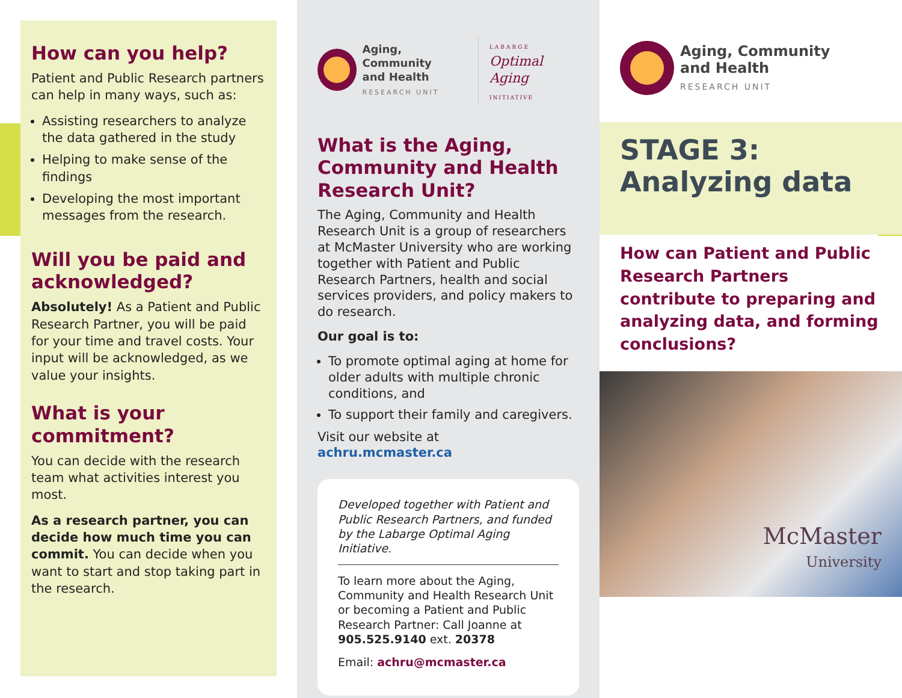How can you help?
Patient and Public Research partners can help in many ways, such as:
Assisting researchers to analyze the data gathered in the study
Helping to make sense of the findings
Developing the most important messages from the research.
Will you be paid and acknowledged?
Absolutely! As a Patient and Public Research Partner, you will be paid for your time and travel costs. Your input will be acknowledged, as we value your insights.
What is your commitment?
You can decide with the research team what activities interest you most.
As a research partner, you can decide how much time you can commit. You can decide when you want to start and stop taking part in the research.
Aging, Community
and Health
RESEARCH UNIT
LABARGE
Optimal Aging
INITIATIVE
What is the Aging, Community and Health Research Unit?
The Aging, Community and Health Research Unit is a group of researchers at McMaster University who are working together with Patient and Public Research Partners, health and social services providers, and policy makers to do research.
Our goal is to:
To promote optimal aging at home for older adults with multiple chronic conditions, and
To support their family and caregivers.
Visit our website at
achru.mcmaster.ca
Developed together with Patient and Public Research Partners, and funded by the Labarge Optimal Aging Initiative.
To learn more about the Aging, Community and Health Research Unit or becoming a Patient and Public Research Partner: Call Joanne at 905.525.9140 ext. 20378
Email: achru@mcmaster.ca
Aging, Community
and Health
RESEARCH UNIT
STAGE 3:
Analyzing data
How can Patient and Public Research Partners contribute to preparing and analyzing data, and forming conclusions?
McMaster
University